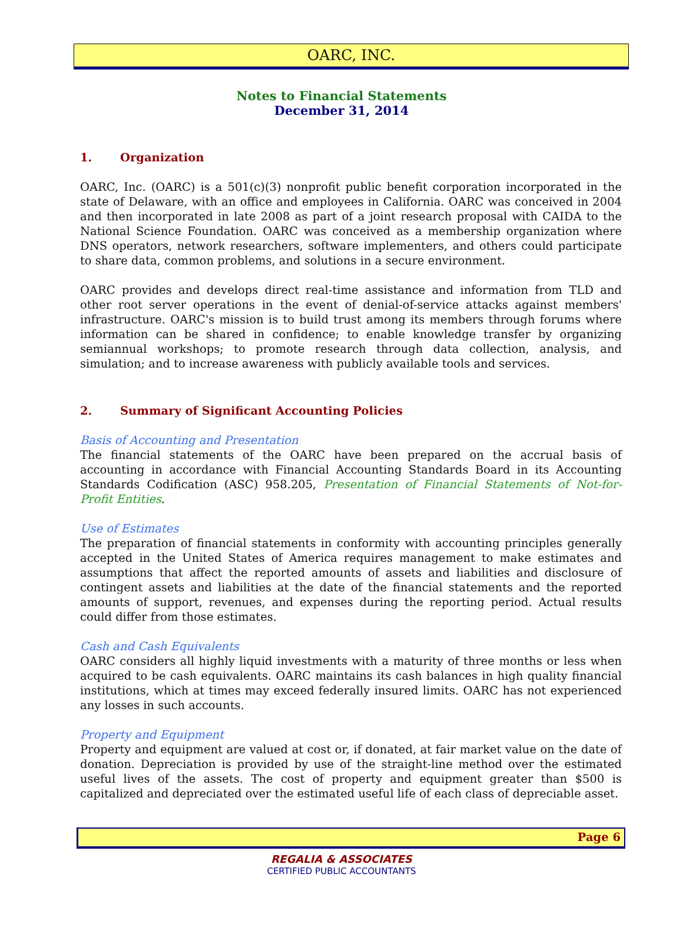OARC, INC.
Notes to Financial Statements
December 31, 2014
1. Organization
OARC, Inc. (OARC) is a 501(c)(3) nonprofit public benefit corporation incorporated in the state of Delaware, with an office and employees in California. OARC was conceived in 2004 and then incorporated in late 2008 as part of a joint research proposal with CAIDA to the National Science Foundation. OARC was conceived as a membership organization where DNS operators, network researchers, software implementers, and others could participate to share data, common problems, and solutions in a secure environment.
OARC provides and develops direct real-time assistance and information from TLD and other root server operations in the event of denial-of-service attacks against members' infrastructure. OARC's mission is to build trust among its members through forums where information can be shared in confidence; to enable knowledge transfer by organizing semiannual workshops; to promote research through data collection, analysis, and simulation; and to increase awareness with publicly available tools and services.
2. Summary of Significant Accounting Policies
Basis of Accounting and Presentation
The financial statements of the OARC have been prepared on the accrual basis of accounting in accordance with Financial Accounting Standards Board in its Accounting Standards Codification (ASC) 958.205, Presentation of Financial Statements of Not-for-Profit Entities.
Use of Estimates
The preparation of financial statements in conformity with accounting principles generally accepted in the United States of America requires management to make estimates and assumptions that affect the reported amounts of assets and liabilities and disclosure of contingent assets and liabilities at the date of the financial statements and the reported amounts of support, revenues, and expenses during the reporting period. Actual results could differ from those estimates.
Cash and Cash Equivalents
OARC considers all highly liquid investments with a maturity of three months or less when acquired to be cash equivalents. OARC maintains its cash balances in high quality financial institutions, which at times may exceed federally insured limits. OARC has not experienced any losses in such accounts.
Property and Equipment
Property and equipment are valued at cost or, if donated, at fair market value on the date of donation. Depreciation is provided by use of the straight-line method over the estimated useful lives of the assets. The cost of property and equipment greater than $500 is capitalized and depreciated over the estimated useful life of each class of depreciable asset.
Page 6
REGALIA & ASSOCIATES
CERTIFIED PUBLIC ACCOUNTANTS